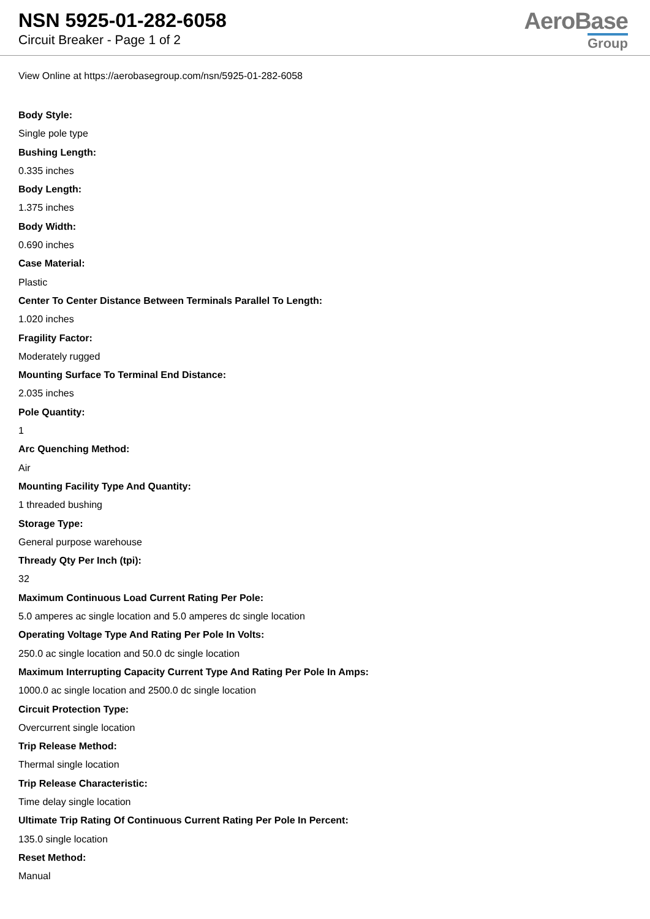NSN 5925-01-282-6058
Circuit Breaker - Page 1 of 2
AeroBase
Group
View Online at https://aerobasegroup.com/nsn/5925-01-282-6058
Body Style:
Single pole type
Bushing Length:
0.335 inches
Body Length:
1.375 inches
Body Width:
0.690 inches
Case Material:
Plastic
Center To Center Distance Between Terminals Parallel To Length:
1.020 inches
Fragility Factor:
Moderately rugged
Mounting Surface To Terminal End Distance:
2.035 inches
Pole Quantity:
1
Arc Quenching Method:
Air
Mounting Facility Type And Quantity:
1 threaded bushing
Storage Type:
General purpose warehouse
Thready Qty Per Inch (tpi):
32
Maximum Continuous Load Current Rating Per Pole:
5.0 amperes ac single location and 5.0 amperes dc single location
Operating Voltage Type And Rating Per Pole In Volts:
250.0 ac single location and 50.0 dc single location
Maximum Interrupting Capacity Current Type And Rating Per Pole In Amps:
1000.0 ac single location and 2500.0 dc single location
Circuit Protection Type:
Overcurrent single location
Trip Release Method:
Thermal single location
Trip Release Characteristic:
Time delay single location
Ultimate Trip Rating Of Continuous Current Rating Per Pole In Percent:
135.0 single location
Reset Method:
Manual